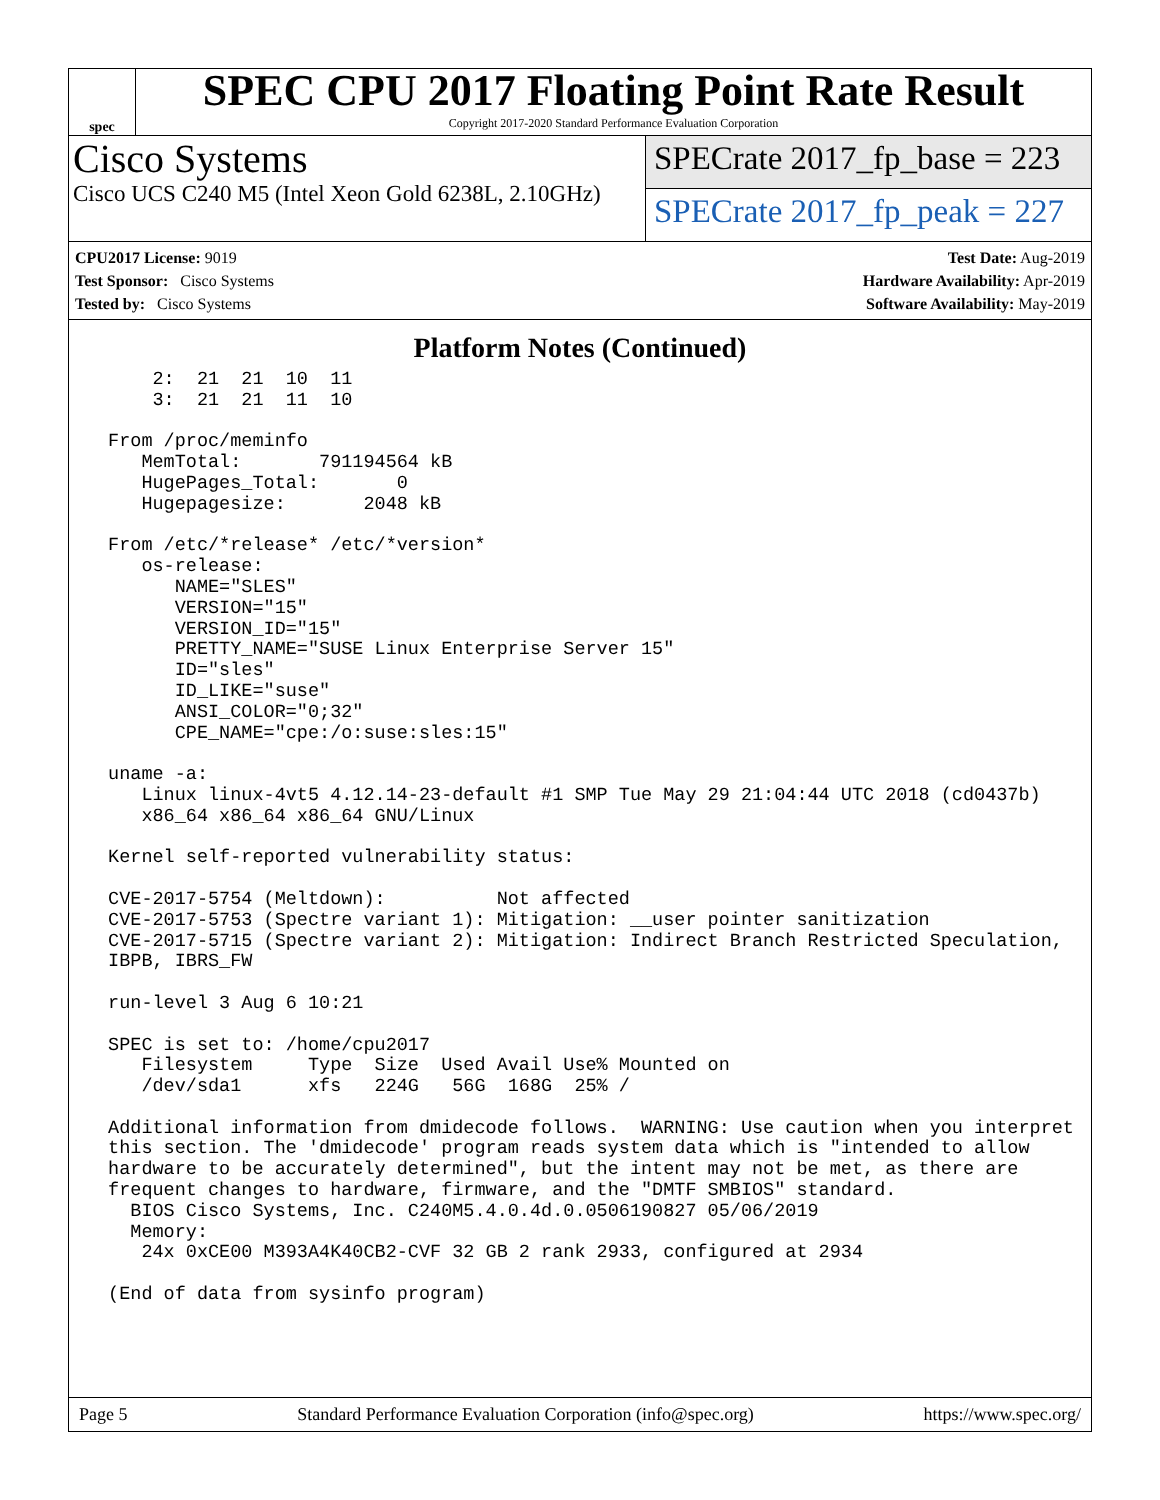spec
SPEC CPU 2017 Floating Point Rate Result
Copyright 2017-2020 Standard Performance Evaluation Corporation
Cisco Systems
Cisco UCS C240 M5 (Intel Xeon Gold 6238L, 2.10GHz)
SPECrate 2017_fp_base = 223
SPECrate 2017_fp_peak = 227
CPU2017 License: 9019
Test Sponsor: Cisco Systems
Tested by: Cisco Systems
Test Date: Aug-2019
Hardware Availability: Apr-2019
Software Availability: May-2019
Platform Notes (Continued)
     2:  21  21  10  11
     3:  21  21  11  10

 From /proc/meminfo
    MemTotal:       791194564 kB
    HugePages_Total:       0
    Hugepagesize:       2048 kB

 From /etc/*release* /etc/*version*
    os-release:
       NAME="SLES"
       VERSION="15"
       VERSION_ID="15"
       PRETTY_NAME="SUSE Linux Enterprise Server 15"
       ID="sles"
       ID_LIKE="suse"
       ANSI_COLOR="0;32"
       CPE_NAME="cpe:/o:suse:sles:15"

 uname -a:
    Linux linux-4vt5 4.12.14-23-default #1 SMP Tue May 29 21:04:44 UTC 2018 (cd0437b)
    x86_64 x86_64 x86_64 GNU/Linux

 Kernel self-reported vulnerability status:

 CVE-2017-5754 (Meltdown):          Not affected
 CVE-2017-5753 (Spectre variant 1): Mitigation: __user pointer sanitization
 CVE-2017-5715 (Spectre variant 2): Mitigation: Indirect Branch Restricted Speculation,
 IBPB, IBRS_FW

 run-level 3 Aug 6 10:21

 SPEC is set to: /home/cpu2017
    Filesystem     Type  Size  Used Avail Use% Mounted on
    /dev/sda1      xfs   224G   56G  168G  25% /

 Additional information from dmidecode follows.  WARNING: Use caution when you interpret
 this section. The 'dmidecode' program reads system data which is "intended to allow
 hardware to be accurately determined", but the intent may not be met, as there are
 frequent changes to hardware, firmware, and the "DMTF SMBIOS" standard.
   BIOS Cisco Systems, Inc. C240M5.4.0.4d.0.0506190827 05/06/2019
   Memory:
    24x 0xCE00 M393A4K40CB2-CVF 32 GB 2 rank 2933, configured at 2934

 (End of data from sysinfo program)
Page 5 Standard Performance Evaluation Corporation (info@spec.org) https://www.spec.org/